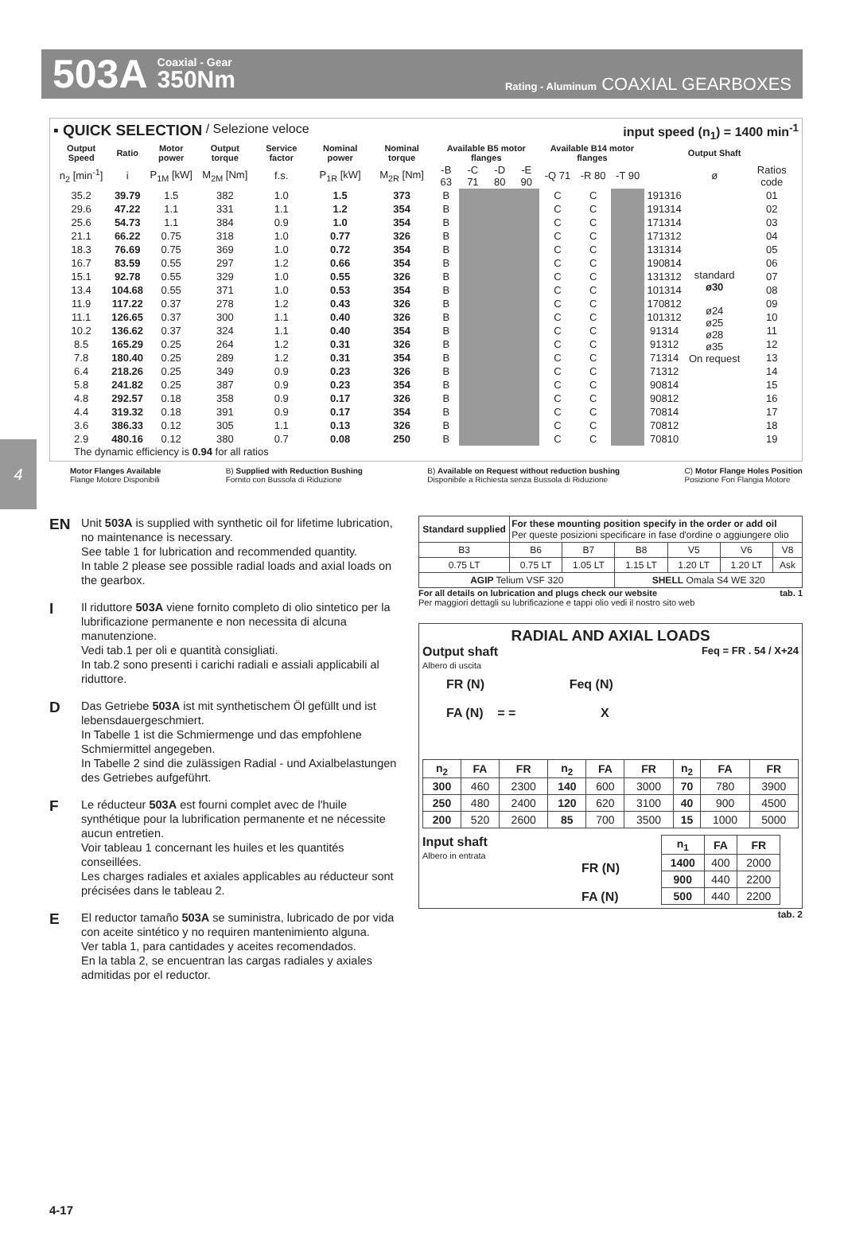503A
Coaxial - Gear
350Nm
Rating - Aluminum COAXIAL GEARBOXES
4
▪ QUICK SELECTION / Selezione veloce input speed (n<sub>1</sub>) = 1400 min<sup>-1</sup>
| Output Speed | Ratio | Motor power | Output torque | Service factor | Nominal power | Nominal torque | Available B5 motor flanges | | | | Available B14 motor flanges | | | | Output Shaft | |
| --- | --- | --- | --- | --- | --- | --- | --- | --- | --- | --- | --- | --- | --- | --- | --- | --- |
| n<sub>2</sub> [min<sup>-1</sup>] | i | P<sub>1M</sub> [kW] | M<sub>2M</sub> [Nm] | f.s. | P<sub>1R</sub> [kW] | M<sub>2R</sub> [Nm] | -B 63 | -C 71 | -D 80 | -E 90 | -Q 71 | -R 80 | -T 90 | | ø | Ratios code |
| 35.2 | 39.79 | 1.5 | 382 | 1.0 | 1.5 | 373 | B | | | | C | C | | 191316 | standard ø30 ø24 ø25 ø28 ø35 On request | 01 |
| 29.6 | 47.22 | 1.1 | 331 | 1.1 | 1.2 | 354 | B | | | | C | C | | 191314 | | 02 |
| 25.6 | 54.73 | 1.1 | 384 | 0.9 | 1.0 | 354 | B | | | | C | C | | 171314 | | 03 |
| 21.1 | 66.22 | 0.75 | 318 | 1.0 | 0.77 | 326 | B | | | | C | C | | 171312 | | 04 |
| 18.3 | 76.69 | 0.75 | 369 | 1.0 | 0.72 | 354 | B | | | | C | C | | 131314 | | 05 |
| 16.7 | 83.59 | 0.55 | 297 | 1.2 | 0.66 | 354 | B | | | | C | C | | 190814 | | 06 |
| 15.1 | 92.78 | 0.55 | 329 | 1.0 | 0.55 | 326 | B | | | | C | C | | 131312 | | 07 |
| 13.4 | 104.68 | 0.55 | 371 | 1.0 | 0.53 | 354 | B | | | | C | C | | 101314 | | 08 |
| 11.9 | 117.22 | 0.37 | 278 | 1.2 | 0.43 | 326 | B | | | | C | C | | 170812 | | 09 |
| 11.1 | 126.65 | 0.37 | 300 | 1.1 | 0.40 | 326 | B | | | | C | C | | 101312 | | 10 |
| 10.2 | 136.62 | 0.37 | 324 | 1.1 | 0.40 | 354 | B | | | | C | C | | 91314 | | 11 |
| 8.5 | 165.29 | 0.25 | 264 | 1.2 | 0.31 | 326 | B | | | | C | C | | 91312 | | 12 |
| 7.8 | 180.40 | 0.25 | 289 | 1.2 | 0.31 | 354 | B | | | | C | C | | 71314 | | 13 |
| 6.4 | 218.26 | 0.25 | 349 | 0.9 | 0.23 | 326 | B | | | | C | C | | 71312 | | 14 |
| 5.8 | 241.82 | 0.25 | 387 | 0.9 | 0.23 | 354 | B | | | | C | C | | 90814 | | 15 |
| 4.8 | 292.57 | 0.18 | 358 | 0.9 | 0.17 | 326 | B | | | | C | C | | 90812 | | 16 |
| 4.4 | 319.32 | 0.18 | 391 | 0.9 | 0.17 | 354 | B | | | | C | C | | 70814 | | 17 |
| 3.6 | 386.33 | 0.12 | 305 | 1.1 | 0.13 | 326 | B | | | | C | C | | 70812 | | 18 |
| 2.9 | 480.16 | 0.12 | 380 | 0.7 | 0.08 | 250 | B | | | | C | C | | 70810 | | 19 |
The dynamic efficiency is 0.94 for all ratios
Motor Flanges Available
Flange Motore Disponibili
B) Supplied with Reduction Bushing
Fornito con Bussola di Riduzione
B) Available on Request without reduction bushing
Disponibile a Richiesta senza Bussola di Riduzione
C) Motor Flange Holes Position
Posizione Fori Flangia Motore
EN
Unit 503A is supplied with synthetic oil for lifetime lubrication, no maintenance is necessary.
See table 1 for lubrication and recommended quantity.
In table 2 please see possible radial loads and axial loads on the gearbox.
I
Il riduttore 503A viene fornito completo di olio sintetico per la lubrificazione permanente e non necessita di alcuna manutenzione.
Vedi tab.1 per oli e quantità consigliati.
In tab.2 sono presenti i carichi radiali e assiali applicabili al riduttore.
D
Das Getriebe 503A ist mit synthetischem Öl gefüllt und ist lebensdauergeschmiert.
In Tabelle 1 ist die Schmiermenge und das empfohlene Schmiermittel angegeben.
In Tabelle 2 sind die zulässigen Radial - und Axialbelastungen des Getriebes aufgeführt.
F
Le réducteur 503A est fourni complet avec de l'huile synthétique pour la lubrification permanente et ne nécessite aucun entretien.
Voir tableau 1 concernant les huiles et les quantités conseillées.
Les charges radiales et axiales applicables au réducteur sont précisées dans le tableau 2.
E
El reductor tamaño 503A se suministra, lubricado de por vida con aceite sintético y no requiren mantenimiento alguna.
Ver tabla 1, para cantidades y aceites recomendados.
En la tabla 2, se encuentran las cargas radiales y axiales admitidas por el reductor.
| Standard supplied | For these mounting position specify in the order or add oil Per queste posizioni specificare in fase d'ordine o aggiungere olio | | | | | |
| B3 | B6 | B7 | B8 | V5 | V6 | V8 |
| 0.75 LT | 0.75 LT | 1.05 LT | 1.15 LT | 1.20 LT | 1.20 LT | Ask |
| AGIP Telium VSF 320 | | | SHELL Omala S4 WE 320 | | | |
For all details on lubrication and plugs check our website tab. 1
Per maggiori dettagli su lubrificazione e tappi olio vedi il nostro sito web
RADIAL AND AXIAL LOADS
Output shaft
Albero di uscita
Feq = FR . 54 / X+24
FR (N) Feq (N)
FA (N) = = X
| n<sub>2</sub> | FA | FR | n<sub>2</sub> | FA | FR | n<sub>2</sub> | FA | FR |
| --- | --- | --- | --- | --- | --- | --- | --- | --- |
| 300 | 460 | 2300 | 140 | 600 | 3000 | 70 | 780 | 3900 |
| 250 | 480 | 2400 | 120 | 620 | 3100 | 40 | 900 | 4500 |
| 200 | 520 | 2600 | 85 | 700 | 3500 | 15 | 1000 | 5000 |
Input shaft
Albero in entrata
FR (N)
FA (N)
| n<sub>1</sub> | FA | FR |
| --- | --- | --- |
| 1400 | 400 | 2000 |
| 900 | 440 | 2200 |
| 500 | 440 | 2200 |
tab. 2
4-17